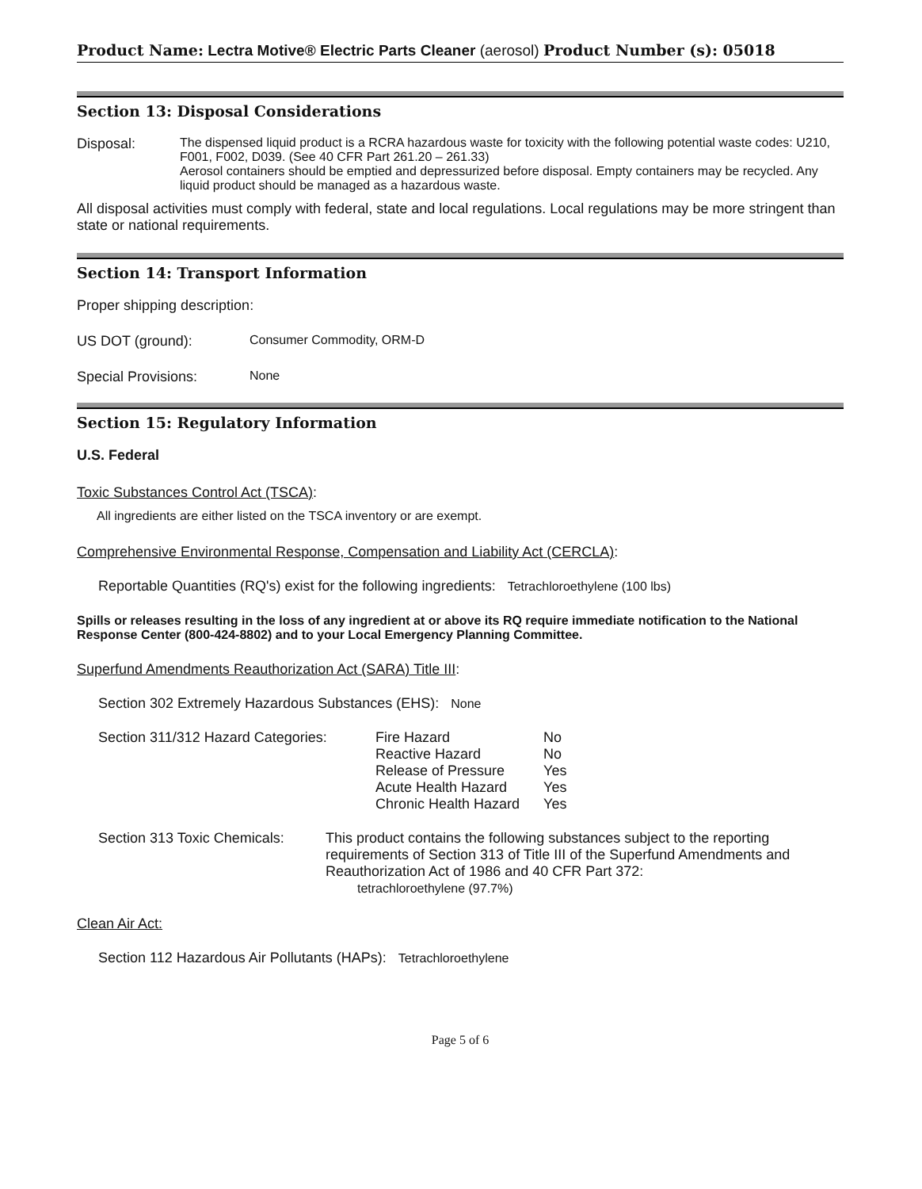Product Name: Lectra Motive® Electric Parts Cleaner (aerosol) Product Number (s): 05018
Section 13: Disposal Considerations
Disposal: The dispensed liquid product is a RCRA hazardous waste for toxicity with the following potential waste codes: U210, F001, F002, D039. (See 40 CFR Part 261.20 – 261.33)
Aerosol containers should be emptied and depressurized before disposal. Empty containers may be recycled. Any liquid product should be managed as a hazardous waste.
All disposal activities must comply with federal, state and local regulations. Local regulations may be more stringent than state or national requirements.
Section 14: Transport Information
Proper shipping description:
US DOT (ground): Consumer Commodity, ORM-D
Special Provisions: None
Section 15: Regulatory Information
U.S. Federal
Toxic Substances Control Act (TSCA):
All ingredients are either listed on the TSCA inventory or are exempt.
Comprehensive Environmental Response, Compensation and Liability Act (CERCLA):
Reportable Quantities (RQ's) exist for the following ingredients: Tetrachloroethylene (100 lbs)
Spills or releases resulting in the loss of any ingredient at or above its RQ require immediate notification to the National Response Center (800-424-8802) and to your Local Emergency Planning Committee.
Superfund Amendments Reauthorization Act (SARA) Title III:
Section 302 Extremely Hazardous Substances (EHS): None
Section 311/312 Hazard Categories:
| Fire Hazard | No |
| Reactive Hazard | No |
| Release of Pressure | Yes |
| Acute Health Hazard | Yes |
| Chronic Health Hazard | Yes |
Section 313 Toxic Chemicals:
This product contains the following substances subject to the reporting requirements of Section 313 of Title III of the Superfund Amendments and Reauthorization Act of 1986 and 40 CFR Part 372:
tetrachloroethylene (97.7%)
Clean Air Act:
Section 112 Hazardous Air Pollutants (HAPs): Tetrachloroethylene
Page 5 of 6